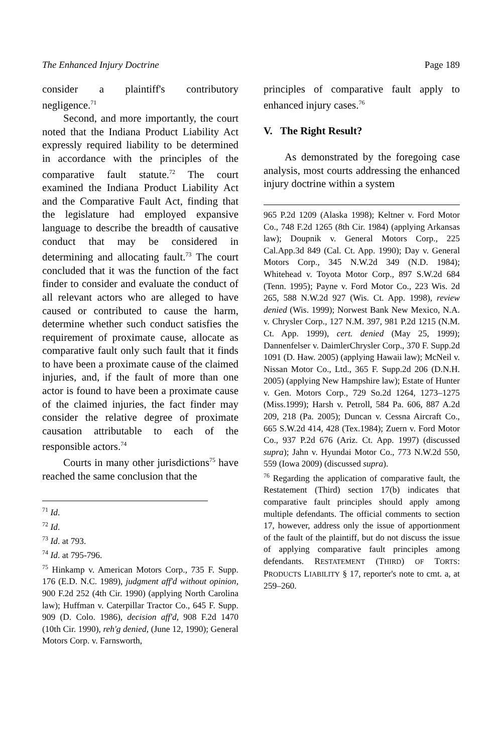The Enhanced Injury Doctrine Page 189
consider a plaintiff's contributory negligence.<sup>71</sup>
Second, and more importantly, the court noted that the Indiana Product Liability Act expressly required liability to be determined in accordance with the principles of the comparative fault statute.<sup>72</sup> The court examined the Indiana Product Liability Act and the Comparative Fault Act, finding that the legislature had employed expansive language to describe the breadth of causative conduct that may be considered in determining and allocating fault.<sup>73</sup> The court concluded that it was the function of the fact finder to consider and evaluate the conduct of all relevant actors who are alleged to have caused or contributed to cause the harm, determine whether such conduct satisfies the requirement of proximate cause, allocate as comparative fault only such fault that it finds to have been a proximate cause of the claimed injuries, and, if the fault of more than one actor is found to have been a proximate cause of the claimed injuries, the fact finder may consider the relative degree of proximate causation attributable to each of the responsible actors.<sup>74</sup>
Courts in many other jurisdictions<sup>75</sup> have reached the same conclusion that the
<sup>71</sup> Id.
<sup>72</sup> Id.
<sup>73</sup> Id. at 793.
<sup>74</sup> Id. at 795-796.
<sup>75</sup> Hinkamp v. American Motors Corp., 735 F. Supp. 176 (E.D. N.C. 1989), judgment aff'd without opinion, 900 F.2d 252 (4th Cir. 1990) (applying North Carolina law); Huffman v. Caterpillar Tractor Co., 645 F. Supp. 909 (D. Colo. 1986), decision aff'd, 908 F.2d 1470 (10th Cir. 1990), reh'g denied, (June 12, 1990); General Motors Corp. v. Farnsworth,
principles of comparative fault apply to enhanced injury cases.<sup>76</sup>
V. The Right Result?
As demonstrated by the foregoing case analysis, most courts addressing the enhanced injury doctrine within a system
965 P.2d 1209 (Alaska 1998); Keltner v. Ford Motor Co., 748 F.2d 1265 (8th Cir. 1984) (applying Arkansas law); Doupnik v. General Motors Corp., 225 Cal.App.3d 849 (Cal. Ct. App. 1990); Day v. General Motors Corp., 345 N.W.2d 349 (N.D. 1984); Whitehead v. Toyota Motor Corp., 897 S.W.2d 684 (Tenn. 1995); Payne v. Ford Motor Co., 223 Wis. 2d 265, 588 N.W.2d 927 (Wis. Ct. App. 1998), review denied (Wis. 1999); Norwest Bank New Mexico, N.A. v. Chrysler Corp., 127 N.M. 397, 981 P.2d 1215 (N.M. Ct. App. 1999), cert. denied (May 25, 1999); Dannenfelser v. DaimlerChrysler Corp., 370 F. Supp.2d 1091 (D. Haw. 2005) (applying Hawaii law); McNeil v. Nissan Motor Co., Ltd., 365 F. Supp.2d 206 (D.N.H. 2005) (applying New Hampshire law); Estate of Hunter v. Gen. Motors Corp., 729 So.2d 1264, 1273–1275 (Miss.1999); Harsh v. Petroll, 584 Pa. 606, 887 A.2d 209, 218 (Pa. 2005); Duncan v. Cessna Aircraft Co., 665 S.W.2d 414, 428 (Tex.1984); Zuern v. Ford Motor Co., 937 P.2d 676 (Ariz. Ct. App. 1997) (discussed supra); Jahn v. Hyundai Motor Co., 773 N.W.2d 550, 559 (Iowa 2009) (discussed supra).
<sup>76</sup> Regarding the application of comparative fault, the Restatement (Third) section 17(b) indicates that comparative fault principles should apply among multiple defendants. The official comments to section 17, however, address only the issue of apportionment of the fault of the plaintiff, but do not discuss the issue of applying comparative fault principles among defendants. RESTATEMENT (THIRD) OF TORTS: PRODUCTS LIABILITY § 17, reporter's note to cmt. a, at 259–260.